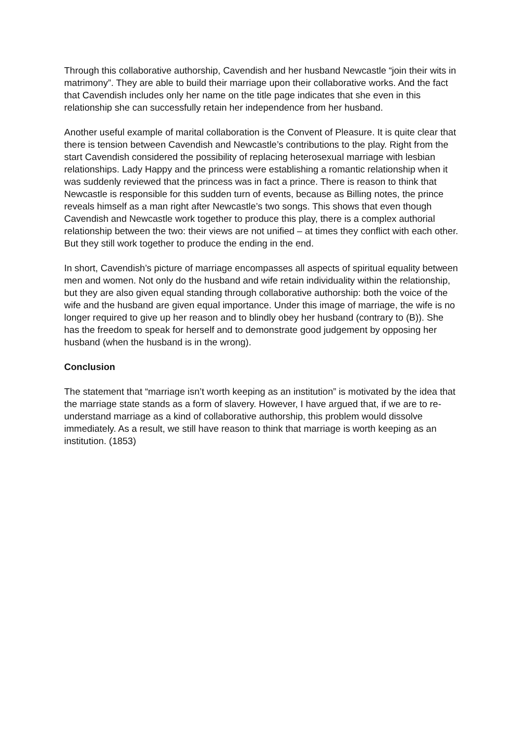Through this collaborative authorship, Cavendish and her husband Newcastle “join their wits in matrimony”. They are able to build their marriage upon their collaborative works. And the fact that Cavendish includes only her name on the title page indicates that she even in this relationship she can successfully retain her independence from her husband.
Another useful example of marital collaboration is the Convent of Pleasure. It is quite clear that there is tension between Cavendish and Newcastle’s contributions to the play. Right from the start Cavendish considered the possibility of replacing heterosexual marriage with lesbian relationships. Lady Happy and the princess were establishing a romantic relationship when it was suddenly reviewed that the princess was in fact a prince. There is reason to think that Newcastle is responsible for this sudden turn of events, because as Billing notes, the prince reveals himself as a man right after Newcastle’s two songs. This shows that even though Cavendish and Newcastle work together to produce this play, there is a complex authorial relationship between the two: their views are not unified – at times they conflict with each other. But they still work together to produce the ending in the end.
In short, Cavendish’s picture of marriage encompasses all aspects of spiritual equality between men and women. Not only do the husband and wife retain individuality within the relationship, but they are also given equal standing through collaborative authorship: both the voice of the wife and the husband are given equal importance. Under this image of marriage, the wife is no longer required to give up her reason and to blindly obey her husband (contrary to (B)). She has the freedom to speak for herself and to demonstrate good judgement by opposing her husband (when the husband is in the wrong).
Conclusion
The statement that “marriage isn’t worth keeping as an institution” is motivated by the idea that the marriage state stands as a form of slavery. However, I have argued that, if we are to re-understand marriage as a kind of collaborative authorship, this problem would dissolve immediately. As a result, we still have reason to think that marriage is worth keeping as an institution. (1853)